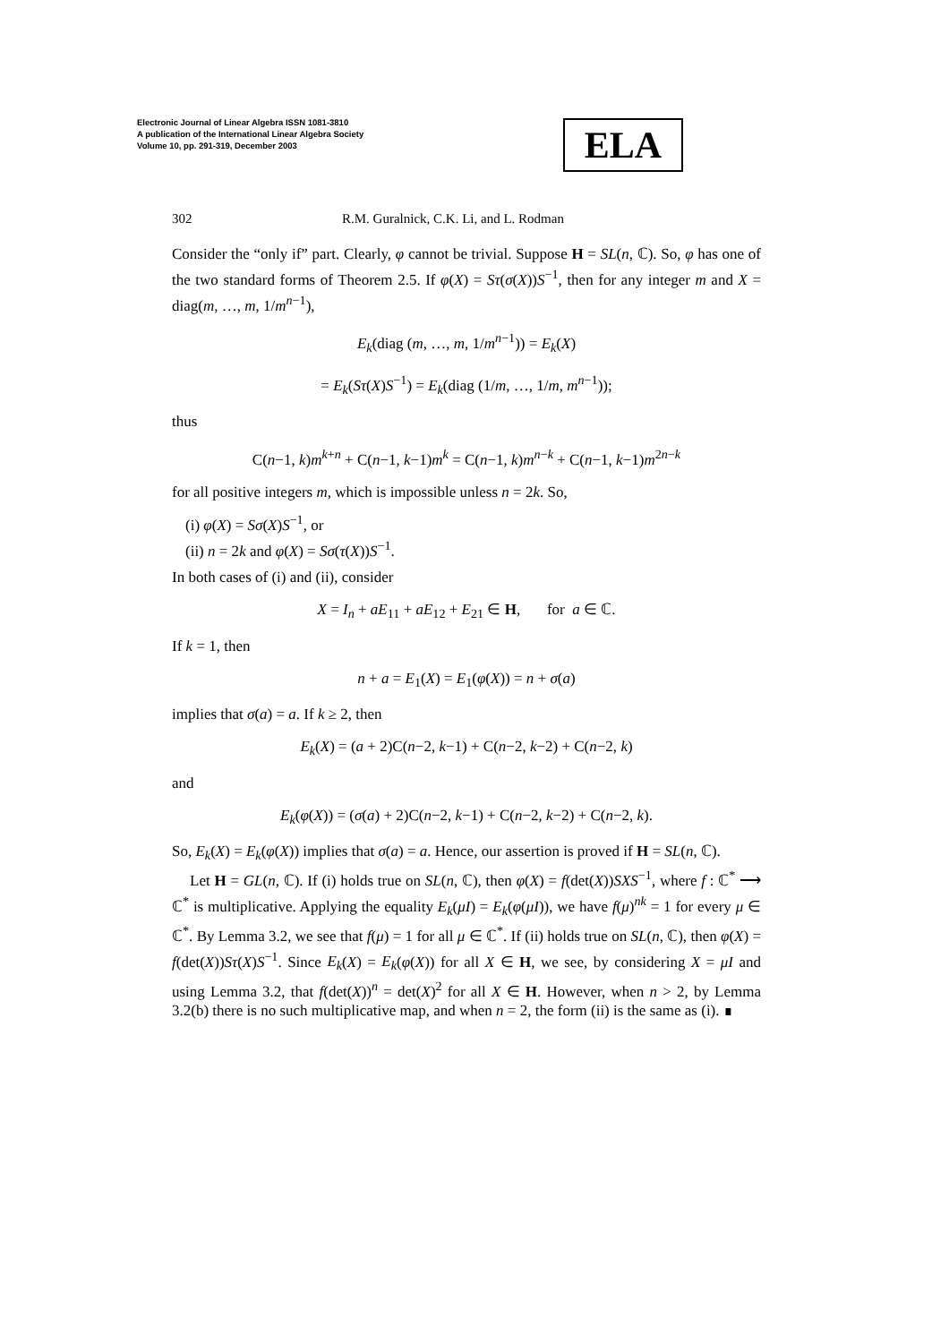Electronic Journal of Linear Algebra ISSN 1081-3810
A publication of the International Linear Algebra Society
Volume 10, pp. 291-319, December 2003
ELA
302 R.M. Guralnick, C.K. Li, and L. Rodman
Consider the “only if” part. Clearly, φ cannot be trivial. Suppose H = SL(n, ℂ). So, φ has one of the two standard forms of Theorem 2.5. If φ(X) = Sτ(σ(X))S<sup>−1</sup>, then for any integer m and X = diag(m, …, m, 1/m<sup>n−1</sup>),
E<sub>k</sub>(diag (m, …, m, 1/m<sup>n−1</sup>)) = E<sub>k</sub>(X)
= E<sub>k</sub>(Sτ(X)S<sup>−1</sup>) = E<sub>k</sub>(diag (1/m, …, 1/m, m<sup>n−1</sup>));
thus
C(n−1, k)m<sup>k+n</sup> + C(n−1, k−1)m<sup>k</sup> = C(n−1, k)m<sup>n−k</sup> + C(n−1, k−1)m<sup>2n−k</sup>
for all positive integers m, which is impossible unless n = 2k. So,
(i) φ(X) = Sσ(X)S<sup>−1</sup>, or
(ii) n = 2k and φ(X) = Sσ(τ(X))S<sup>−1</sup>.
In both cases of (i) and (ii), consider
X = I<sub>n</sub> + aE<sub>11</sub> + aE<sub>12</sub> + E<sub>21</sub> ∈ H, for a ∈ ℂ.
If k = 1, then
n + a = E<sub>1</sub>(X) = E<sub>1</sub>(φ(X)) = n + σ(a)
implies that σ(a) = a. If k ≥ 2, then
E<sub>k</sub>(X) = (a + 2)C(n−2, k−1) + C(n−2, k−2) + C(n−2, k)
and
E<sub>k</sub>(φ(X)) = (σ(a) + 2)C(n−2, k−1) + C(n−2, k−2) + C(n−2, k).
So, E<sub>k</sub>(X) = E<sub>k</sub>(φ(X)) implies that σ(a) = a. Hence, our assertion is proved if H = SL(n, ℂ).
Let H = GL(n, ℂ). If (i) holds true on SL(n, ℂ), then φ(X) = f(det(X))SXS<sup>−1</sup>, where f : ℂ<sup>*</sup> ⟶ ℂ<sup>*</sup> is multiplicative. Applying the equality E<sub>k</sub>(μI) = E<sub>k</sub>(φ(μI)), we have f(μ)<sup>nk</sup> = 1 for every μ ∈ ℂ<sup>*</sup>. By Lemma 3.2, we see that f(μ) = 1 for all μ ∈ ℂ<sup>*</sup>. If (ii) holds true on SL(n, ℂ), then φ(X) = f(det(X))Sτ(X)S<sup>−1</sup>. Since E<sub>k</sub>(X) = E<sub>k</sub>(φ(X)) for all X ∈ H, we see, by considering X = μI and using Lemma 3.2, that f(det(X))<sup>n</sup> = det(X)<sup>2</sup> for all X ∈ H. However, when n > 2, by Lemma 3.2(b) there is no such multiplicative map, and when n = 2, the form (ii) is the same as (i). ∎